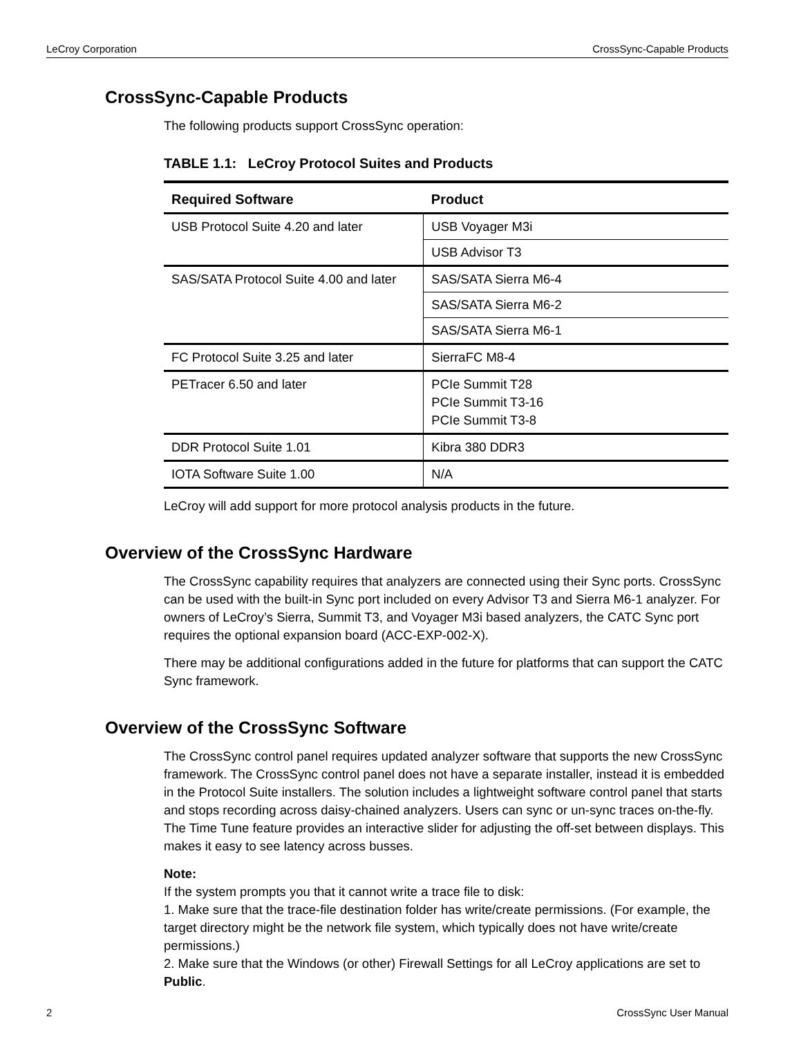LeCroy Corporation CrossSync-Capable Products
CrossSync-Capable Products
The following products support CrossSync operation:
TABLE 1.1: LeCroy Protocol Suites and Products
| Required Software | Product |
| --- | --- |
| USB Protocol Suite 4.20 and later | USB Voyager M3i |
| | USB Advisor T3 |
| SAS/SATA Protocol Suite 4.00 and later | SAS/SATA Sierra M6-4 |
| | SAS/SATA Sierra M6-2 |
| | SAS/SATA Sierra M6-1 |
| FC Protocol Suite 3.25 and later | SierraFC M8-4 |
| PETracer 6.50 and later | PCIe Summit T28 PCIe Summit T3-16 PCIe Summit T3-8 |
| DDR Protocol Suite 1.01 | Kibra 380 DDR3 |
| IOTA Software Suite 1.00 | N/A |
LeCroy will add support for more protocol analysis products in the future.
Overview of the CrossSync Hardware
The CrossSync capability requires that analyzers are connected using their Sync ports. CrossSync can be used with the built-in Sync port included on every Advisor T3 and Sierra M6-1 analyzer. For owners of LeCroy’s Sierra, Summit T3, and Voyager M3i based analyzers, the CATC Sync port requires the optional expansion board (ACC-EXP-002-X).
There may be additional configurations added in the future for platforms that can support the CATC Sync framework.
Overview of the CrossSync Software
The CrossSync control panel requires updated analyzer software that supports the new CrossSync framework. The CrossSync control panel does not have a separate installer, instead it is embedded in the Protocol Suite installers. The solution includes a lightweight software control panel that starts and stops recording across daisy-chained analyzers. Users can sync or un-sync traces on-the-fly. The Time Tune feature provides an interactive slider for adjusting the off-set between displays. This makes it easy to see latency across busses.
Note:
If the system prompts you that it cannot write a trace file to disk:
1. Make sure that the trace-file destination folder has write/create permissions. (For example, the target directory might be the network file system, which typically does not have write/create permissions.)
2. Make sure that the Windows (or other) Firewall Settings for all LeCroy applications are set to Public.
2 CrossSync User Manual